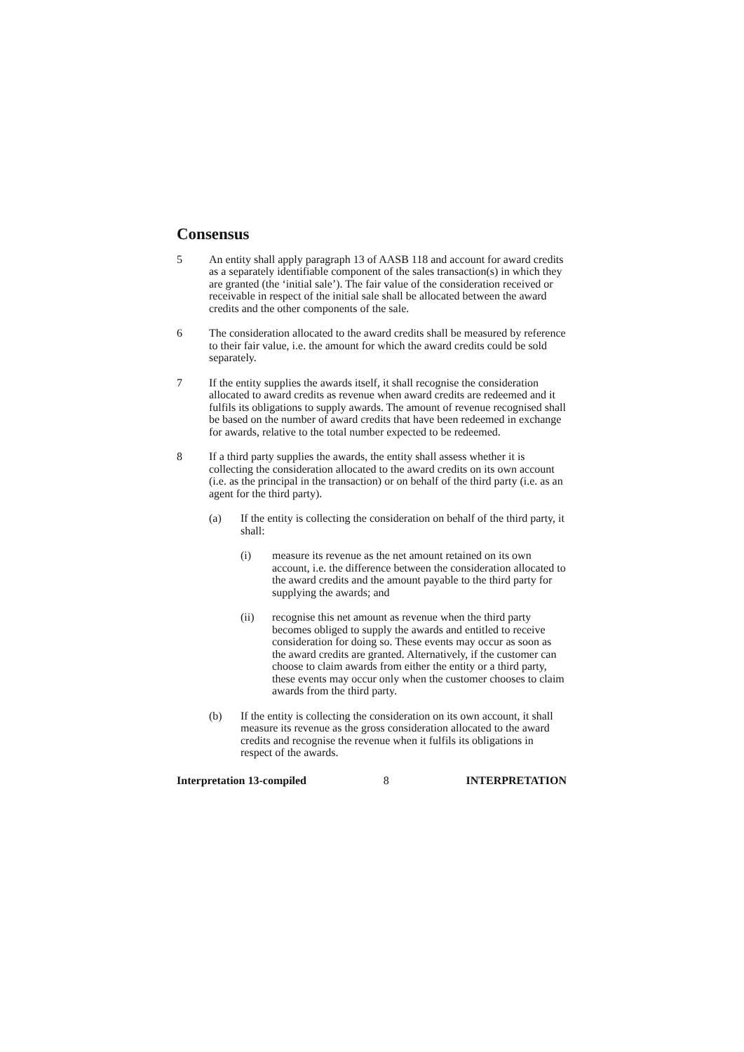Consensus
5 An entity shall apply paragraph 13 of AASB 118 and account for award credits as a separately identifiable component of the sales transaction(s) in which they are granted (the ‘initial sale’). The fair value of the consideration received or receivable in respect of the initial sale shall be allocated between the award credits and the other components of the sale.
6 The consideration allocated to the award credits shall be measured by reference to their fair value, i.e. the amount for which the award credits could be sold separately.
7 If the entity supplies the awards itself, it shall recognise the consideration allocated to award credits as revenue when award credits are redeemed and it fulfils its obligations to supply awards. The amount of revenue recognised shall be based on the number of award credits that have been redeemed in exchange for awards, relative to the total number expected to be redeemed.
8 If a third party supplies the awards, the entity shall assess whether it is collecting the consideration allocated to the award credits on its own account (i.e. as the principal in the transaction) or on behalf of the third party (i.e. as an agent for the third party).
(a) If the entity is collecting the consideration on behalf of the third party, it shall:
(i) measure its revenue as the net amount retained on its own account, i.e. the difference between the consideration allocated to the award credits and the amount payable to the third party for supplying the awards; and
(ii) recognise this net amount as revenue when the third party becomes obliged to supply the awards and entitled to receive consideration for doing so. These events may occur as soon as the award credits are granted. Alternatively, if the customer can choose to claim awards from either the entity or a third party, these events may occur only when the customer chooses to claim awards from the third party.
(b) If the entity is collecting the consideration on its own account, it shall measure its revenue as the gross consideration allocated to the award credits and recognise the revenue when it fulfils its obligations in respect of the awards.
Interpretation 13-compiled 8 INTERPRETATION